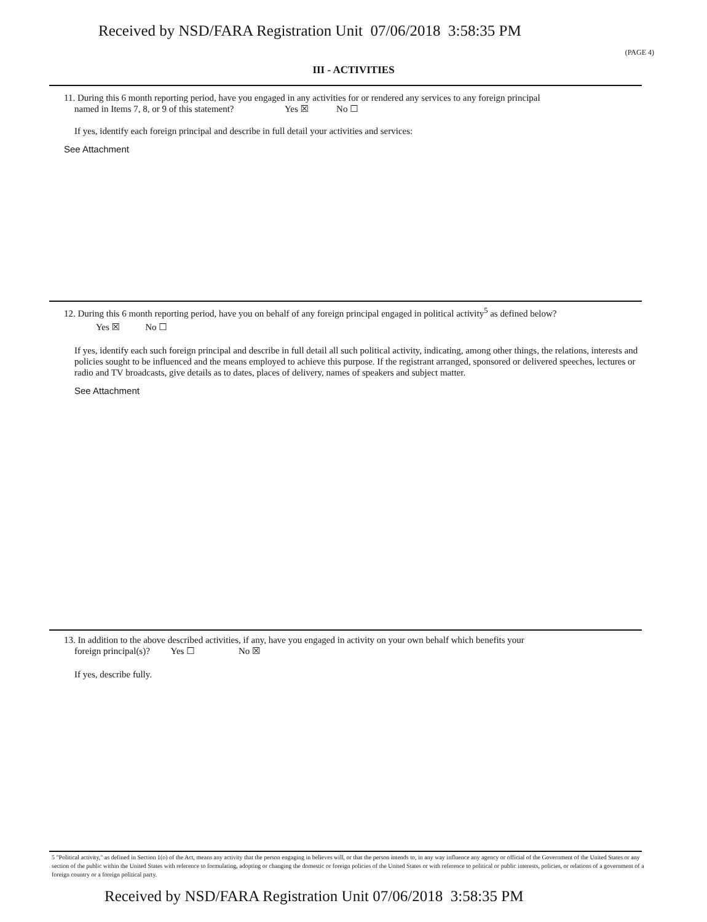Received by NSD/FARA Registration Unit 07/06/2018 3:58:35 PM
(PAGE 4)
III - ACTIVITIES
11. During this 6 month reporting period, have you engaged in any activities for or rendered any services to any foreign principal
named in Items 7, 8, or 9 of this statement? Yes ☒ No ☐
If yes, identify each foreign principal and describe in full detail your activities and services:
See Attachment
12. During this 6 month reporting period, have you on behalf of any foreign principal engaged in political activity<sup>5</sup> as defined below?
Yes ☒ No ☐
If yes, identify each such foreign principal and describe in full detail all such political activity, indicating, among other things, the relations, interests and policies sought to be influenced and the means employed to achieve this purpose. If the registrant arranged, sponsored or delivered speeches, lectures or radio and TV broadcasts, give details as to dates, places of delivery, names of speakers and subject matter.
See Attachment
13. In addition to the above described activities, if any, have you engaged in activity on your own behalf which benefits your
foreign principal(s)? Yes ☐ No ☒
If yes, describe fully.
5 "Political activity," as defined in Section 1(o) of the Act, means any activity that the person engaging in believes will, or that the person intends to, in any way influence any agency or official of the Government of the United States or any section of the public within the United States with reference to formulating, adopting or changing the domestic or foreign policies of the United States or with reference to political or public interests, policies, or relations of a government of a foreign country or a foreign political party.
Received by NSD/FARA Registration Unit 07/06/2018 3:58:35 PM